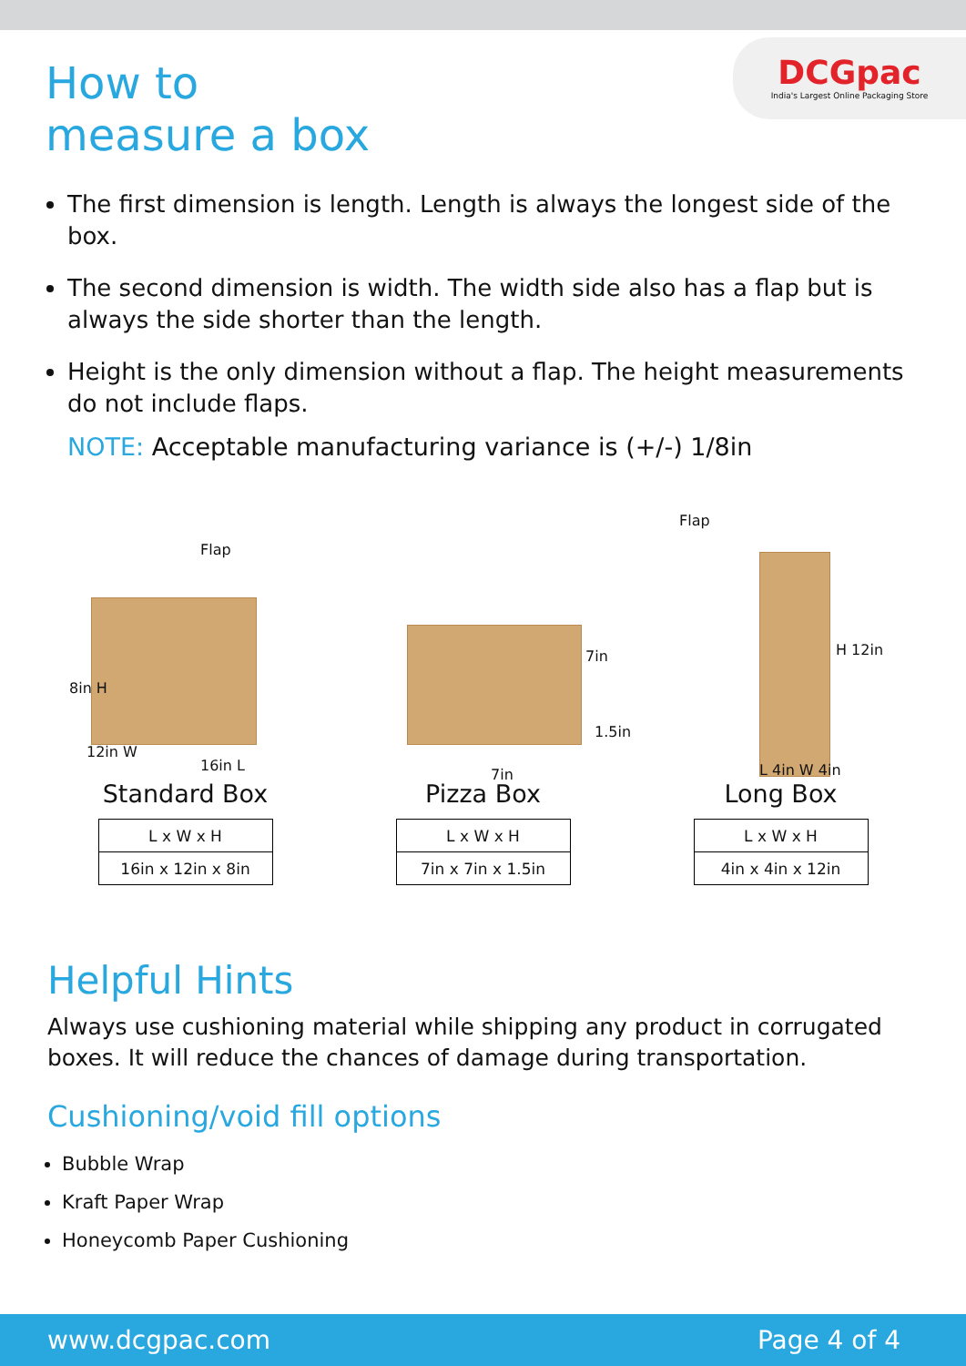How to
measure a box
DCGpac
India's Largest Online Packaging Store
The first dimension is length. Length is always the longest side of the box.
The second dimension is width. The width side also has a flap but is always the side shorter than the length.
Height is the only dimension without a flap. The height measurements do not include flaps.
NOTE: Acceptable manufacturing variance is (+/-) 1/8in
Flap
8in H
12in W
16in L
Standard Box
| L x W x H |
| --- |
| 16in x 12in x 8in |
7in
1.5in
7in
Pizza Box
| L x W x H |
| --- |
| 7in x 7in x 1.5in |
Flap
H 12in
L 4in W 4in
Long Box
| L x W x H |
| --- |
| 4in x 4in x 12in |
Helpful Hints
Always use cushioning material while shipping any product in corrugated boxes. It will reduce the chances of damage during transportation.
Cushioning/void fill options
Bubble Wrap
Kraft Paper Wrap
Honeycomb Paper Cushioning
www.dcgpac.com Page 4 of 4